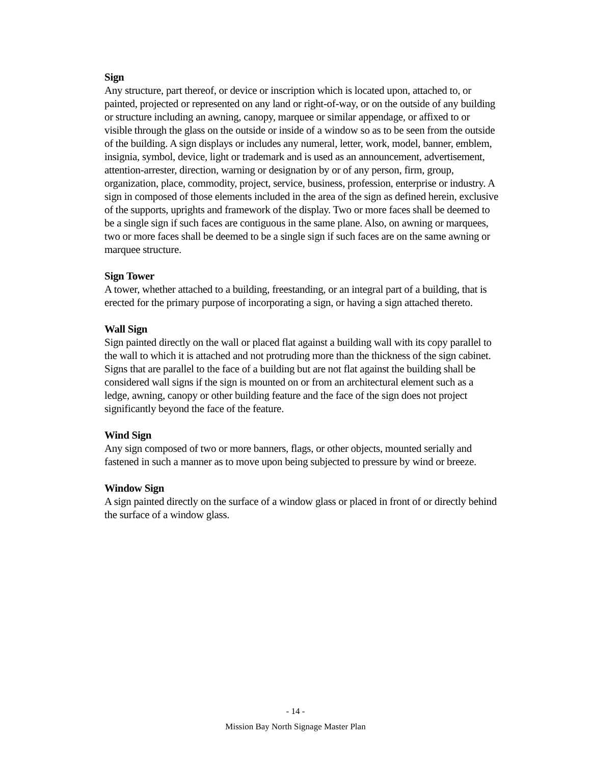Sign
Any structure, part thereof, or device or inscription which is located upon, attached to, or painted, projected or represented on any land or right-of-way, or on the outside of any building or structure including an awning, canopy, marquee or similar appendage, or affixed to or visible through the glass on the outside or inside of a window so as to be seen from the outside of the building. A sign displays or includes any numeral, letter, work, model, banner, emblem, insignia, symbol, device, light or trademark and is used as an announcement, advertisement, attention-arrester, direction, warning or designation by or of any person, firm, group, organization, place, commodity, project, service, business, profession, enterprise or industry. A sign in composed of those elements included in the area of the sign as defined herein, exclusive of the supports, uprights and framework of the display. Two or more faces shall be deemed to be a single sign if such faces are contiguous in the same plane. Also, on awning or marquees, two or more faces shall be deemed to be a single sign if such faces are on the same awning or marquee structure.
Sign Tower
A tower, whether attached to a building, freestanding, or an integral part of a building, that is erected for the primary purpose of incorporating a sign, or having a sign attached thereto.
Wall Sign
Sign painted directly on the wall or placed flat against a building wall with its copy parallel to the wall to which it is attached and not protruding more than the thickness of the sign cabinet. Signs that are parallel to the face of a building but are not flat against the building shall be considered wall signs if the sign is mounted on or from an architectural element such as a ledge, awning, canopy or other building feature and the face of the sign does not project significantly beyond the face of the feature.
Wind Sign
Any sign composed of two or more banners, flags, or other objects, mounted serially and fastened in such a manner as to move upon being subjected to pressure by wind or breeze.
Window Sign
A sign painted directly on the surface of a window glass or placed in front of or directly behind the surface of a window glass.
- 14 -
Mission Bay North Signage Master Plan